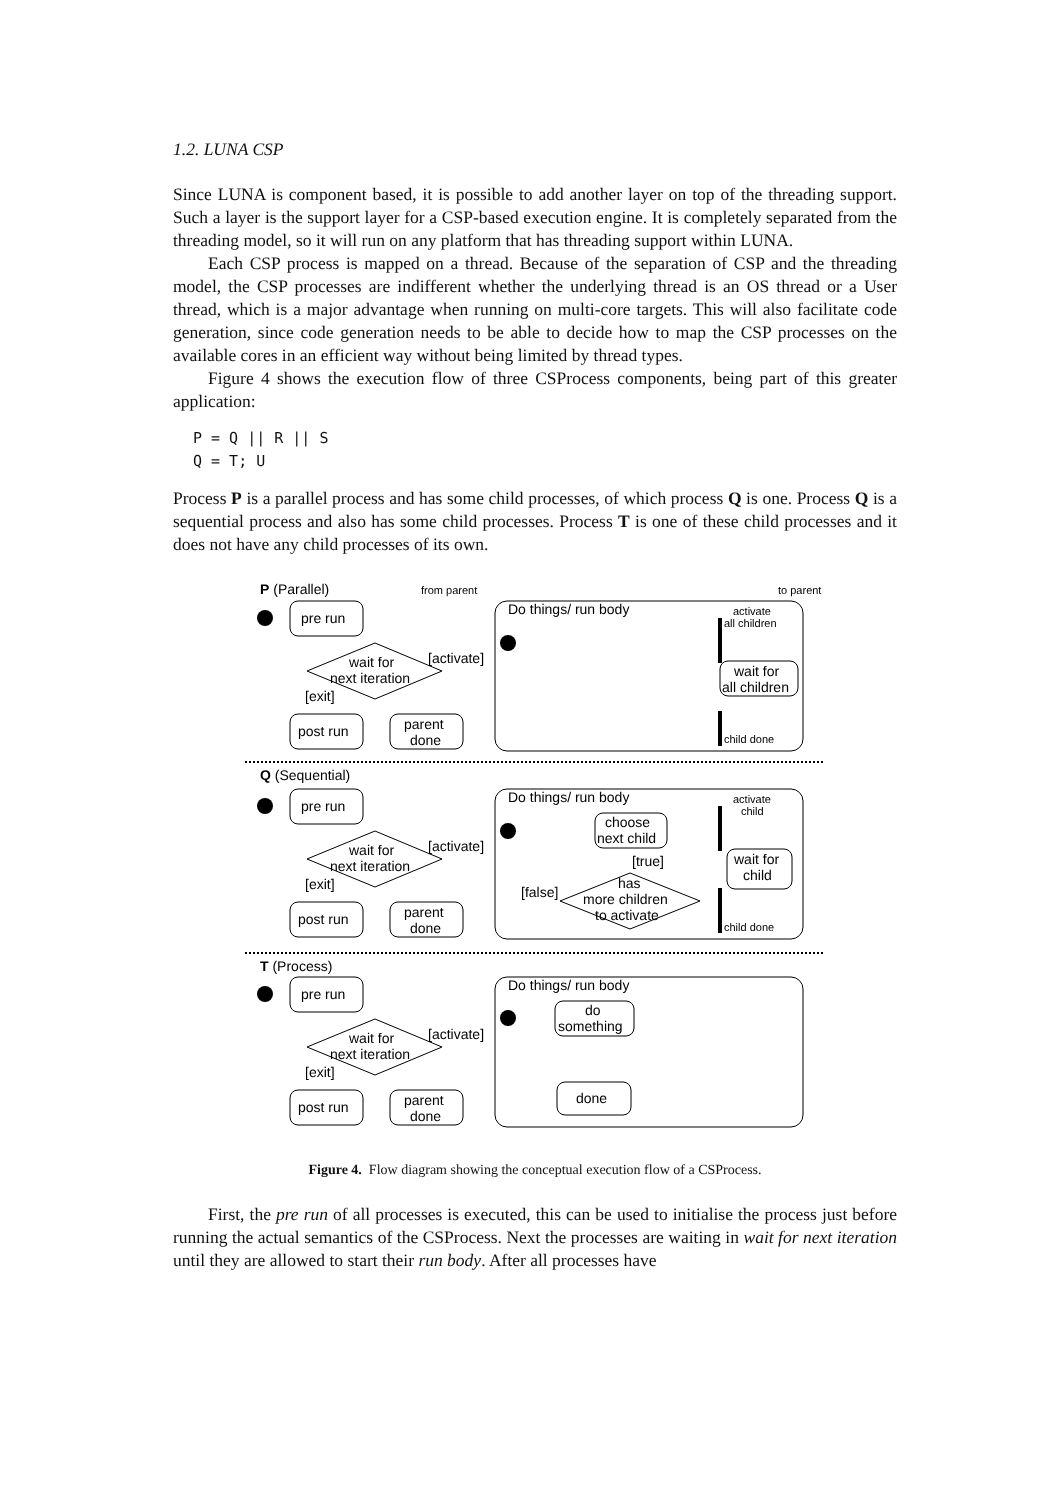1.2. LUNA CSP
Since LUNA is component based, it is possible to add another layer on top of the threading support. Such a layer is the support layer for a CSP-based execution engine. It is completely separated from the threading model, so it will run on any platform that has threading support within LUNA.
Each CSP process is mapped on a thread. Because of the separation of CSP and the threading model, the CSP processes are indifferent whether the underlying thread is an OS thread or a User thread, which is a major advantage when running on multi-core targets. This will also facilitate code generation, since code generation needs to be able to decide how to map the CSP processes on the available cores in an efficient way without being limited by thread types.
Figure 4 shows the execution flow of three CSProcess components, being part of this greater application:
P = Q || R || S
Q = T; U
Process P is a parallel process and has some child processes, of which process Q is one. Process Q is a sequential process and also has some child processes. Process T is one of these child processes and it does not have any child processes of its own.
P (Parallel)
from parent
to parent
Do things/ run body
activate
all children
pre run
wait for
next iteration
[activate]
[exit]
wait for
all children
post run
parent
done
child done
Q (Sequential)
Do things/ run body
activate
child
pre run
choose
next child
wait for
next iteration
[activate]
[exit]
wait for
child
[true]
has
more children
to activate
[false]
post run
parent
done
child done
T (Process)
Do things/ run body
pre run
do
something
wait for
next iteration
[activate]
[exit]
done
post run
parent
done
Figure 4. Flow diagram showing the conceptual execution flow of a CSProcess.
First, the pre run of all processes is executed, this can be used to initialise the process just before running the actual semantics of the CSProcess. Next the processes are waiting in wait for next iteration until they are allowed to start their run body. After all processes have